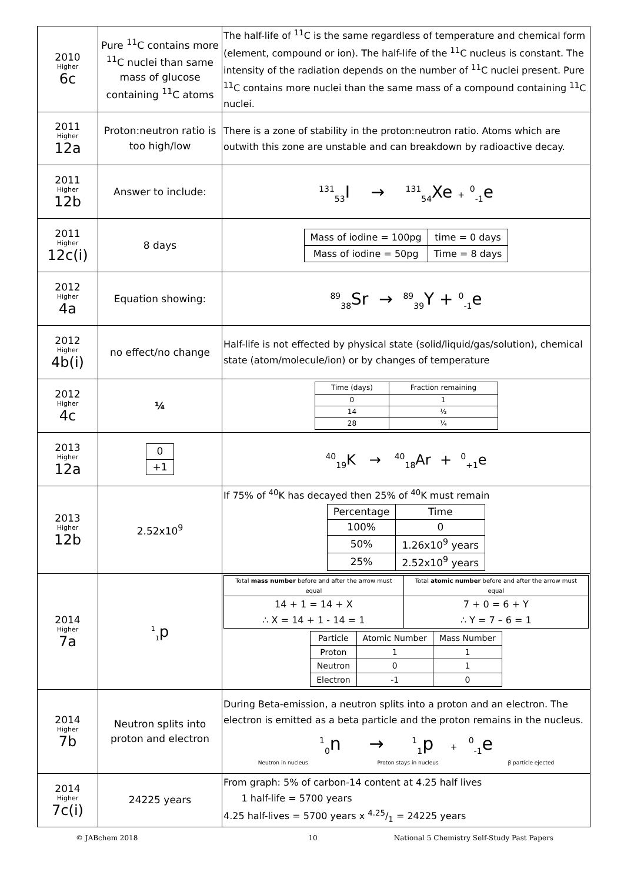| 2010 Higher 6c | Pure <sup>11</sup>C contains more <sup>11</sup>C nuclei than same mass of glucose containing <sup>11</sup>C atoms | The half-life of <sup>11</sup>C is the same regardless of temperature and chemical form (element, compound or ion). The half-life of the <sup>11</sup>C nucleus is constant. The intensity of the radiation depends on the number of <sup>11</sup>C nuclei present. Pure <sup>11</sup>C contains more nuclei than the same mass of a compound containing <sup>11</sup>C nuclei. |
| 2011 Higher 12a | Proton:neutron ratio is too high/low | There is a zone of stability in the proton:neutron ratio. Atoms which are outwith this zone are unstable and can breakdown by radioactive decay. |
| 2011 Higher 12b | Answer to include: | <sup>131</sup> <sub>53</sub>I → <sup>131</sup><sub>54</sub>Xe + <sup>0</sup><sub>-1</sub>e |
| 2011 Higher 12c(i) | 8 days | / Mass of iodine = 100pg / time = 0 days / / Mass of iodine = 50pg / Time = 8 days / |
| 2012 Higher 4a | Equation showing: | <sup>89</sup> <sub>38</sub>Sr → <sup>89</sup><sub>39</sub>Y + <sup>0</sup><sub>-1</sub>e |
| 2012 Higher 4b(i) | no effect/no change | Half-life is not effected by physical state (solid/liquid/gas/solution), chemical state (atom/molecule/ion) or by changes of temperature |
| 2012 Higher 4c | ¼ | / Time (days) / Fraction remaining / / 0 / 1 / / 14 / ½ / / 28 / ¼ / |
| 2013 Higher 12a | / 0 / / +1 / | <sup>40</sup> <sub>19</sub>K → <sup>40</sup><sub>18</sub>Ar + <sup>0</sup><sub>+1</sub>e |
| 2013 Higher 12b | 2.52x10<sup>9</sup> | If 75% of <sup>40</sup>K has decayed then 25% of <sup>40</sup>K must remain / Percentage / Time / / 100% / 0 / / 50% / 1.26x10<sup>9</sup> years / / 25% / 2.52x10<sup>9</sup> years / |
| 2014 Higher 7a | <sup>1</sup> <sub>1</sub>p | / Total mass number before and after the arrow must equal / Total atomic number before and after the arrow must equal / / 14 + 1 = 14 + X ∴ X = 14 + 1 - 14 = 1 / 7 + 0 = 6 + Y ∴ Y = 7 – 6 = 1 / / Particle / Atomic Number / Mass Number / / Proton / 1 / 1 / / Neutron / 0 / 1 / / Electron / -1 / 0 / |
| 2014 Higher 7b | Neutron splits into proton and electron | During Beta-emission, a neutron splits into a proton and an electron. The electron is emitted as a beta particle and the proton remains in the nucleus. <sup>1</sup> <sub>0</sub>n → <sup>1</sup><sub>1</sub>p + <sup>0</sup><sub>-1</sub>e Neutron in nucleus Proton stays in nucleus β particle ejected |
| 2014 Higher 7c(i) | 24225 years | From graph: 5% of carbon-14 content at 4.25 half lives 1 half-life = 5700 years 4.25 half-lives = 5700 years x 4.25/1 = 24225 years |
© JABchem 2018 10 National 5 Chemistry Self-Study Past Papers